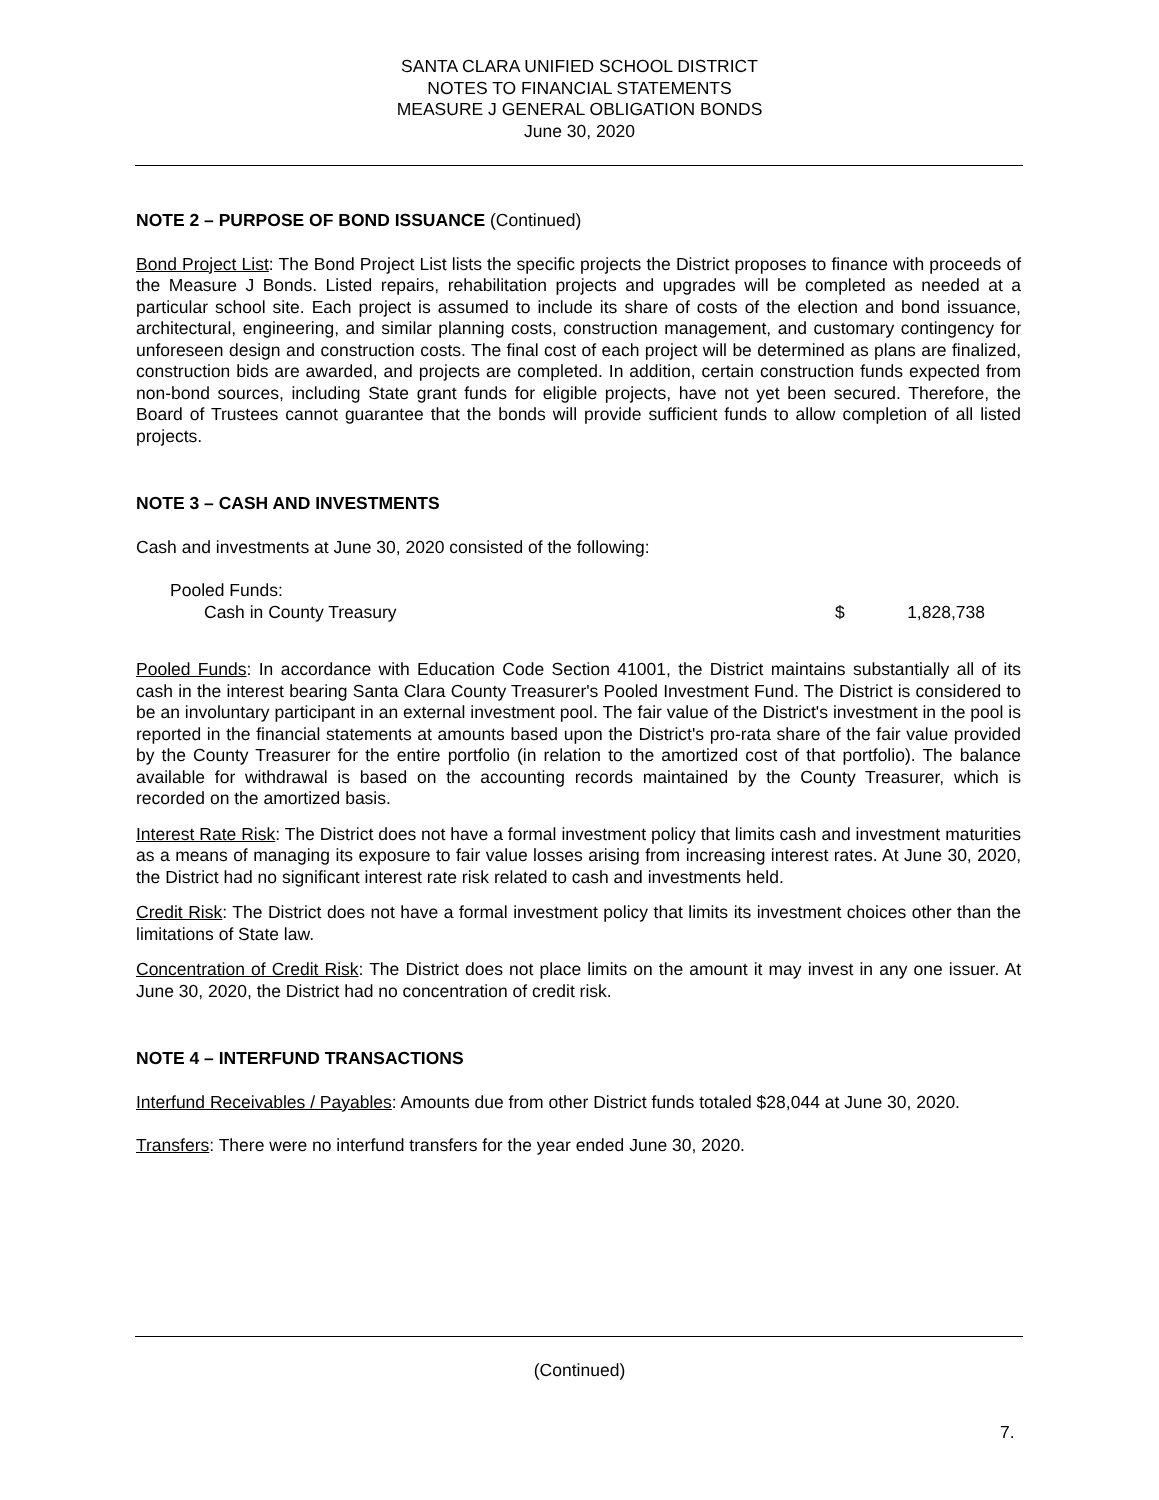SANTA CLARA UNIFIED SCHOOL DISTRICT
NOTES TO FINANCIAL STATEMENTS
MEASURE J GENERAL OBLIGATION BONDS
June 30, 2020
NOTE 2 – PURPOSE OF BOND ISSUANCE (Continued)
Bond Project List: The Bond Project List lists the specific projects the District proposes to finance with proceeds of the Measure J Bonds. Listed repairs, rehabilitation projects and upgrades will be completed as needed at a particular school site. Each project is assumed to include its share of costs of the election and bond issuance, architectural, engineering, and similar planning costs, construction management, and customary contingency for unforeseen design and construction costs. The final cost of each project will be determined as plans are finalized, construction bids are awarded, and projects are completed. In addition, certain construction funds expected from non-bond sources, including State grant funds for eligible projects, have not yet been secured. Therefore, the Board of Trustees cannot guarantee that the bonds will provide sufficient funds to allow completion of all listed projects.
NOTE 3 – CASH AND INVESTMENTS
Cash and investments at June 30, 2020 consisted of the following:
| Pooled Funds: | | |
| Cash in County Treasury | $ | 1,828,738 |
Pooled Funds: In accordance with Education Code Section 41001, the District maintains substantially all of its cash in the interest bearing Santa Clara County Treasurer's Pooled Investment Fund. The District is considered to be an involuntary participant in an external investment pool. The fair value of the District's investment in the pool is reported in the financial statements at amounts based upon the District's pro-rata share of the fair value provided by the County Treasurer for the entire portfolio (in relation to the amortized cost of that portfolio). The balance available for withdrawal is based on the accounting records maintained by the County Treasurer, which is recorded on the amortized basis.
Interest Rate Risk: The District does not have a formal investment policy that limits cash and investment maturities as a means of managing its exposure to fair value losses arising from increasing interest rates. At June 30, 2020, the District had no significant interest rate risk related to cash and investments held.
Credit Risk: The District does not have a formal investment policy that limits its investment choices other than the limitations of State law.
Concentration of Credit Risk: The District does not place limits on the amount it may invest in any one issuer. At June 30, 2020, the District had no concentration of credit risk.
NOTE 4 – INTERFUND TRANSACTIONS
Interfund Receivables / Payables: Amounts due from other District funds totaled $28,044 at June 30, 2020.
Transfers: There were no interfund transfers for the year ended June 30, 2020.
(Continued)
7.